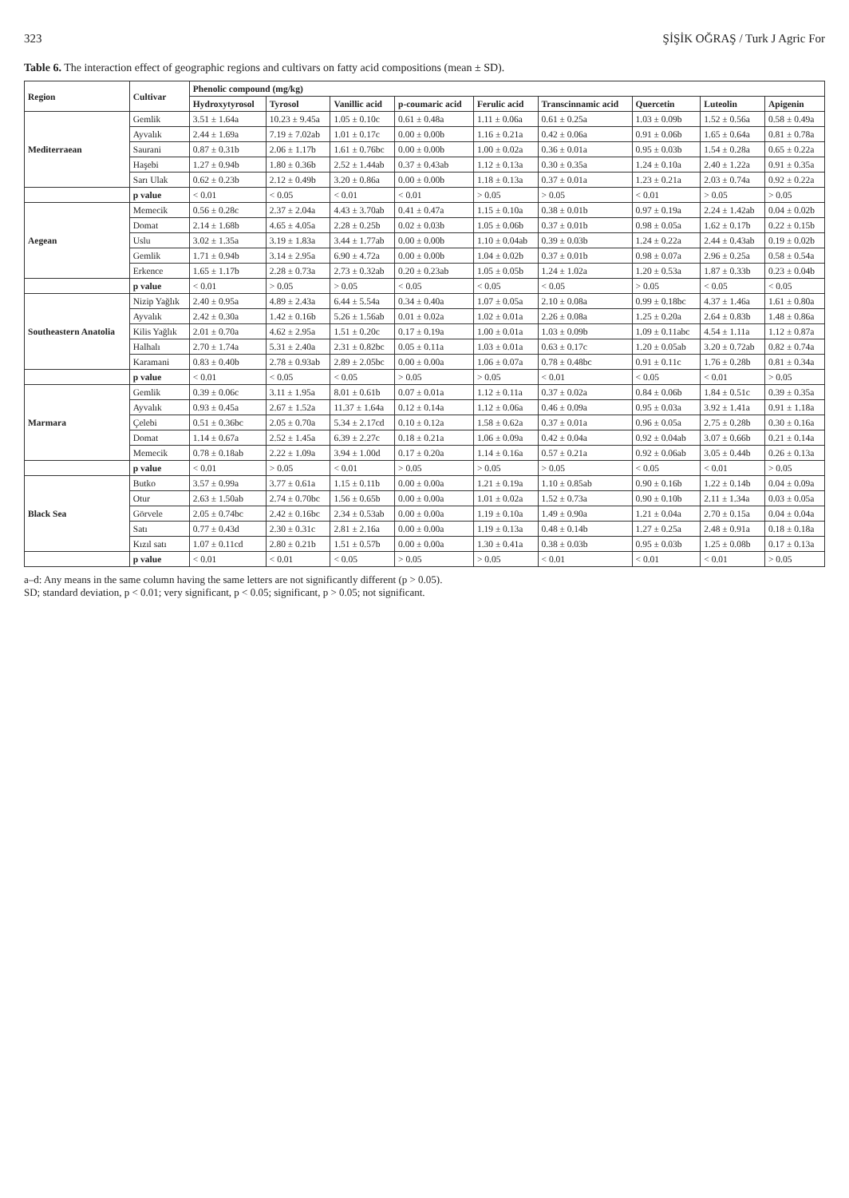323 ŞİŞİK OĞRAŞ / Turk J Agric For
Table 6. The interaction effect of geographic regions and cultivars on fatty acid compositions (mean ± SD).
| Region | Cultivar | Phenolic compound (mg/kg) | | | | | | | | |
| --- | --- | --- | --- | --- | --- | --- | --- | --- | --- | --- |
| | | Hydroxytyrosol | Tyrosol | Vanillic acid | p-coumaric acid | Ferulic acid | Transcinnamic acid | Quercetin | Luteolin | Apigenin |
| Mediterraean | Gemlik | 3.51 ± 1.64a | 10.23 ± 9.45a | 1.05 ± 0.10c | 0.61 ± 0.48a | 1.11 ± 0.06a | 0.61 ± 0.25a | 1.03 ± 0.09b | 1.52 ± 0.56a | 0.58 ± 0.49a |
| | Ayvalık | 2.44 ± 1.69a | 7.19 ± 7.02ab | 1.01 ± 0.17c | 0.00 ± 0.00b | 1.16 ± 0.21a | 0.42 ± 0.06a | 0.91 ± 0.06b | 1.65 ± 0.64a | 0.81 ± 0.78a |
| | Saurani | 0.87 ± 0.31b | 2.06 ± 1.17b | 1.61 ± 0.76bc | 0.00 ± 0.00b | 1.00 ± 0.02a | 0.36 ± 0.01a | 0.95 ± 0.03b | 1.54 ± 0.28a | 0.65 ± 0.22a |
| | Haşebi | 1.27 ± 0.94b | 1.80 ± 0.36b | 2.52 ± 1.44ab | 0.37 ± 0.43ab | 1.12 ± 0.13a | 0.30 ± 0.35a | 1.24 ± 0.10a | 2.40 ± 1.22a | 0.91 ± 0.35a |
| | Sarı Ulak | 0.62 ± 0.23b | 2.12 ± 0.49b | 3.20 ± 0.86a | 0.00 ± 0.00b | 1.18 ± 0.13a | 0.37 ± 0.01a | 1.23 ± 0.21a | 2.03 ± 0.74a | 0.92 ± 0.22a |
| | p value | < 0.01 | < 0.05 | < 0.01 | < 0.01 | > 0.05 | > 0.05 | < 0.01 | > 0.05 | > 0.05 |
| Aegean | Memecik | 0.56 ± 0.28c | 2.37 ± 2.04a | 4.43 ± 3.70ab | 0.41 ± 0.47a | 1.15 ± 0.10a | 0.38 ± 0.01b | 0.97 ± 0.19a | 2.24 ± 1.42ab | 0.04 ± 0.02b |
| | Domat | 2.14 ± 1.68b | 4.65 ± 4.05a | 2.28 ± 0.25b | 0.02 ± 0.03b | 1.05 ± 0.06b | 0.37 ± 0.01b | 0.98 ± 0.05a | 1.62 ± 0.17b | 0.22 ± 0.15b |
| | Uslu | 3.02 ± 1.35a | 3.19 ± 1.83a | 3.44 ± 1.77ab | 0.00 ± 0.00b | 1.10 ± 0.04ab | 0.39 ± 0.03b | 1.24 ± 0.22a | 2.44 ± 0.43ab | 0.19 ± 0.02b |
| | Gemlik | 1.71 ± 0.94b | 3.14 ± 2.95a | 6.90 ± 4.72a | 0.00 ± 0.00b | 1.04 ± 0.02b | 0.37 ± 0.01b | 0.98 ± 0.07a | 2.96 ± 0.25a | 0.58 ± 0.54a |
| | Erkence | 1.65 ± 1.17b | 2.28 ± 0.73a | 2.73 ± 0.32ab | 0.20 ± 0.23ab | 1.05 ± 0.05b | 1.24 ± 1.02a | 1.20 ± 0.53a | 1.87 ± 0.33b | 0.23 ± 0.04b |
| | p value | < 0.01 | > 0.05 | > 0.05 | < 0.05 | < 0.05 | < 0.05 | > 0.05 | < 0.05 | < 0.05 |
| Southeastern Anatolia | Nizip Yağlık | 2.40 ± 0.95a | 4.89 ± 2.43a | 6.44 ± 5.54a | 0.34 ± 0.40a | 1.07 ± 0.05a | 2.10 ± 0.08a | 0.99 ± 0.18bc | 4.37 ± 1.46a | 1.61 ± 0.80a |
| | Ayvalık | 2.42 ± 0.30a | 1.42 ± 0.16b | 5.26 ± 1.56ab | 0.01 ± 0.02a | 1.02 ± 0.01a | 2.26 ± 0.08a | 1.25 ± 0.20a | 2.64 ± 0.83b | 1.48 ± 0.86a |
| | Kilis Yağlık | 2.01 ± 0.70a | 4.62 ± 2.95a | 1.51 ± 0.20c | 0.17 ± 0.19a | 1.00 ± 0.01a | 1.03 ± 0.09b | 1.09 ± 0.11abc | 4.54 ± 1.11a | 1.12 ± 0.87a |
| | Halhalı | 2.70 ± 1.74a | 5.31 ± 2.40a | 2.31 ± 0.82bc | 0.05 ± 0.11a | 1.03 ± 0.01a | 0.63 ± 0.17c | 1.20 ± 0.05ab | 3.20 ± 0.72ab | 0.82 ± 0.74a |
| | Karamani | 0.83 ± 0.40b | 2.78 ± 0.93ab | 2.89 ± 2.05bc | 0.00 ± 0.00a | 1.06 ± 0.07a | 0.78 ± 0.48bc | 0.91 ± 0.11c | 1.76 ± 0.28b | 0.81 ± 0.34a |
| | p value | < 0.01 | < 0.05 | < 0.05 | > 0.05 | > 0.05 | < 0.01 | < 0.05 | < 0.01 | > 0.05 |
| Marmara | Gemlik | 0.39 ± 0.06c | 3.11 ± 1.95a | 8.01 ± 0.61b | 0.07 ± 0.01a | 1.12 ± 0.11a | 0.37 ± 0.02a | 0.84 ± 0.06b | 1.84 ± 0.51c | 0.39 ± 0.35a |
| | Ayvalık | 0.93 ± 0.45a | 2.67 ± 1.52a | 11.37 ± 1.64a | 0.12 ± 0.14a | 1.12 ± 0.06a | 0.46 ± 0.09a | 0.95 ± 0.03a | 3.92 ± 1.41a | 0.91 ± 1.18a |
| | Çelebi | 0.51 ± 0.36bc | 2.05 ± 0.70a | 5.34 ± 2.17cd | 0.10 ± 0.12a | 1.58 ± 0.62a | 0.37 ± 0.01a | 0.96 ± 0.05a | 2.75 ± 0.28b | 0.30 ± 0.16a |
| | Domat | 1.14 ± 0.67a | 2.52 ± 1.45a | 6.39 ± 2.27c | 0.18 ± 0.21a | 1.06 ± 0.09a | 0.42 ± 0.04a | 0.92 ± 0.04ab | 3.07 ± 0.66b | 0.21 ± 0.14a |
| | Memecik | 0.78 ± 0.18ab | 2.22 ± 1.09a | 3.94 ± 1.00d | 0.17 ± 0.20a | 1.14 ± 0.16a | 0.57 ± 0.21a | 0.92 ± 0.06ab | 3.05 ± 0.44b | 0.26 ± 0.13a |
| | p value | < 0.01 | > 0.05 | < 0.01 | > 0.05 | > 0.05 | > 0.05 | < 0.05 | < 0.01 | > 0.05 |
| Black Sea | Butko | 3.57 ± 0.99a | 3.77 ± 0.61a | 1.15 ± 0.11b | 0.00 ± 0.00a | 1.21 ± 0.19a | 1.10 ± 0.85ab | 0.90 ± 0.16b | 1.22 ± 0.14b | 0.04 ± 0.09a |
| | Otur | 2.63 ± 1.50ab | 2.74 ± 0.70bc | 1.56 ± 0.65b | 0.00 ± 0.00a | 1.01 ± 0.02a | 1.52 ± 0.73a | 0.90 ± 0.10b | 2.11 ± 1.34a | 0.03 ± 0.05a |
| | Görvele | 2.05 ± 0.74bc | 2.42 ± 0.16bc | 2.34 ± 0.53ab | 0.00 ± 0.00a | 1.19 ± 0.10a | 1.49 ± 0.90a | 1.21 ± 0.04a | 2.70 ± 0.15a | 0.04 ± 0.04a |
| | Satı | 0.77 ± 0.43d | 2.30 ± 0.31c | 2.81 ± 2.16a | 0.00 ± 0.00a | 1.19 ± 0.13a | 0.48 ± 0.14b | 1.27 ± 0.25a | 2.48 ± 0.91a | 0.18 ± 0.18a |
| | Kızıl satı | 1.07 ± 0.11cd | 2.80 ± 0.21b | 1.51 ± 0.57b | 0.00 ± 0.00a | 1.30 ± 0.41a | 0.38 ± 0.03b | 0.95 ± 0.03b | 1.25 ± 0.08b | 0.17 ± 0.13a |
| | p value | < 0.01 | < 0.01 | < 0.05 | > 0.05 | > 0.05 | < 0.01 | < 0.01 | < 0.01 | > 0.05 |
a–d: Any means in the same column having the same letters are not significantly different (p > 0.05).
SD; standard deviation, p < 0.01; very significant, p < 0.05; significant, p > 0.05; not significant.